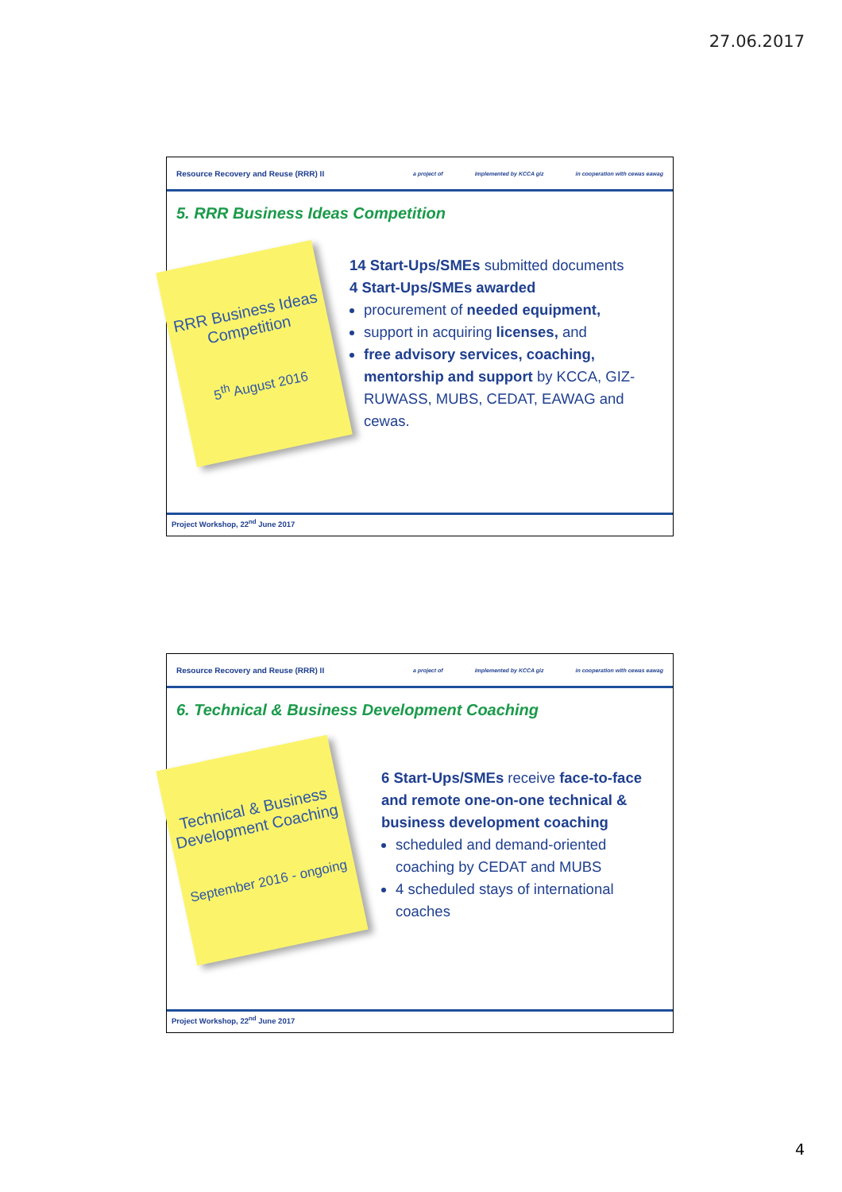27.06.2017
Resource Recovery and Reuse (RRR) II a project of implemented by KCCA giz in cooperation with cewas eawag
5. RRR Business Ideas Competition
RRR Business Ideas Competition
5<sup>th</sup> August 2016
14 Start-Ups/SMEs submitted documents
4 Start-Ups/SMEs awarded
procurement of needed equipment,
support in acquiring licenses, and
free advisory services, coaching, mentorship and support by KCCA, GIZ-RUWASS, MUBS, CEDAT, EAWAG and cewas.
Project Workshop, 22<sup>nd</sup> June 2017
Resource Recovery and Reuse (RRR) II a project of implemented by KCCA giz in cooperation with cewas eawag
6. Technical & Business Development Coaching
Technical & Business Development Coaching
September 2016 - ongoing
6 Start-Ups/SMEs receive face-to-face and remote one-on-one technical & business development coaching
scheduled and demand-oriented coaching by CEDAT and MUBS
4 scheduled stays of international coaches
Project Workshop, 22<sup>nd</sup> June 2017
4